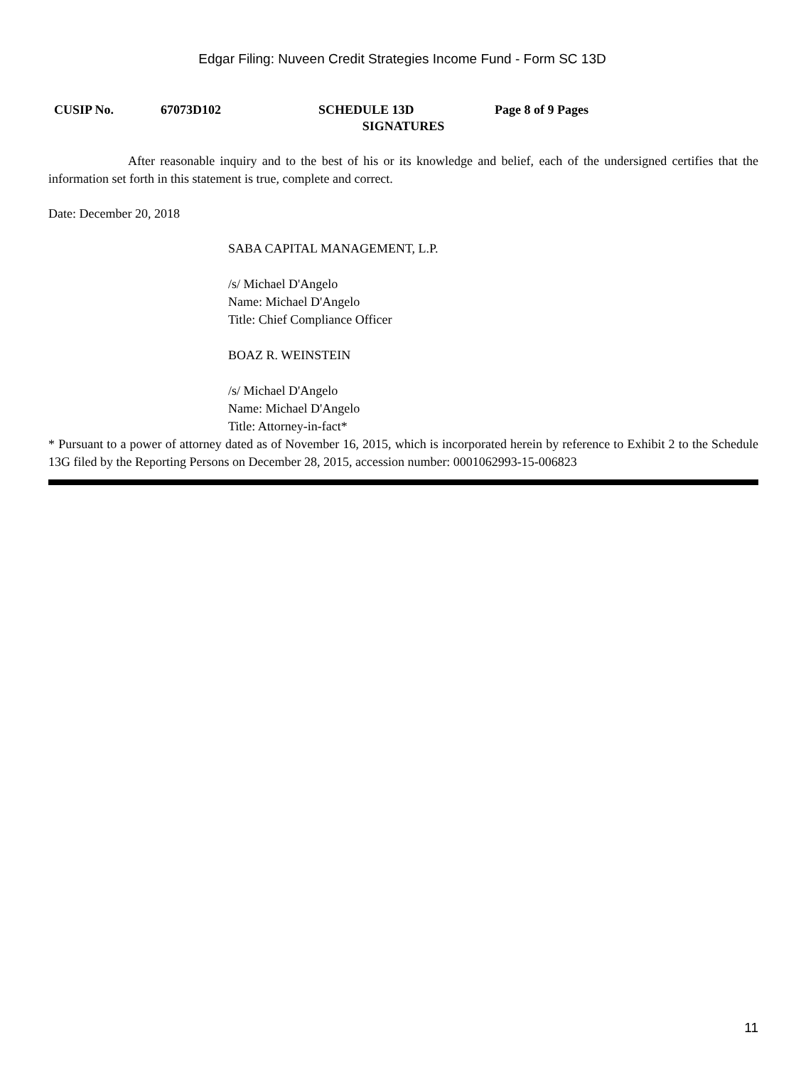Edgar Filing: Nuveen Credit Strategies Income Fund - Form SC 13D
CUSIP No. 67073D102 SCHEDULE 13D Page 8 of 9 Pages
SIGNATURES
After reasonable inquiry and to the best of his or its knowledge and belief, each of the undersigned certifies that the information set forth in this statement is true, complete and correct.
Date: December 20, 2018
SABA CAPITAL MANAGEMENT, L.P.
/s/ Michael D'Angelo
Name: Michael D'Angelo
Title: Chief Compliance Officer
BOAZ R. WEINSTEIN
/s/ Michael D'Angelo
Name: Michael D'Angelo
Title: Attorney-in-fact*
* Pursuant to a power of attorney dated as of November 16, 2015, which is incorporated herein by reference to Exhibit 2 to the Schedule 13G filed by the Reporting Persons on December 28, 2015, accession number: 0001062993-15-006823
11